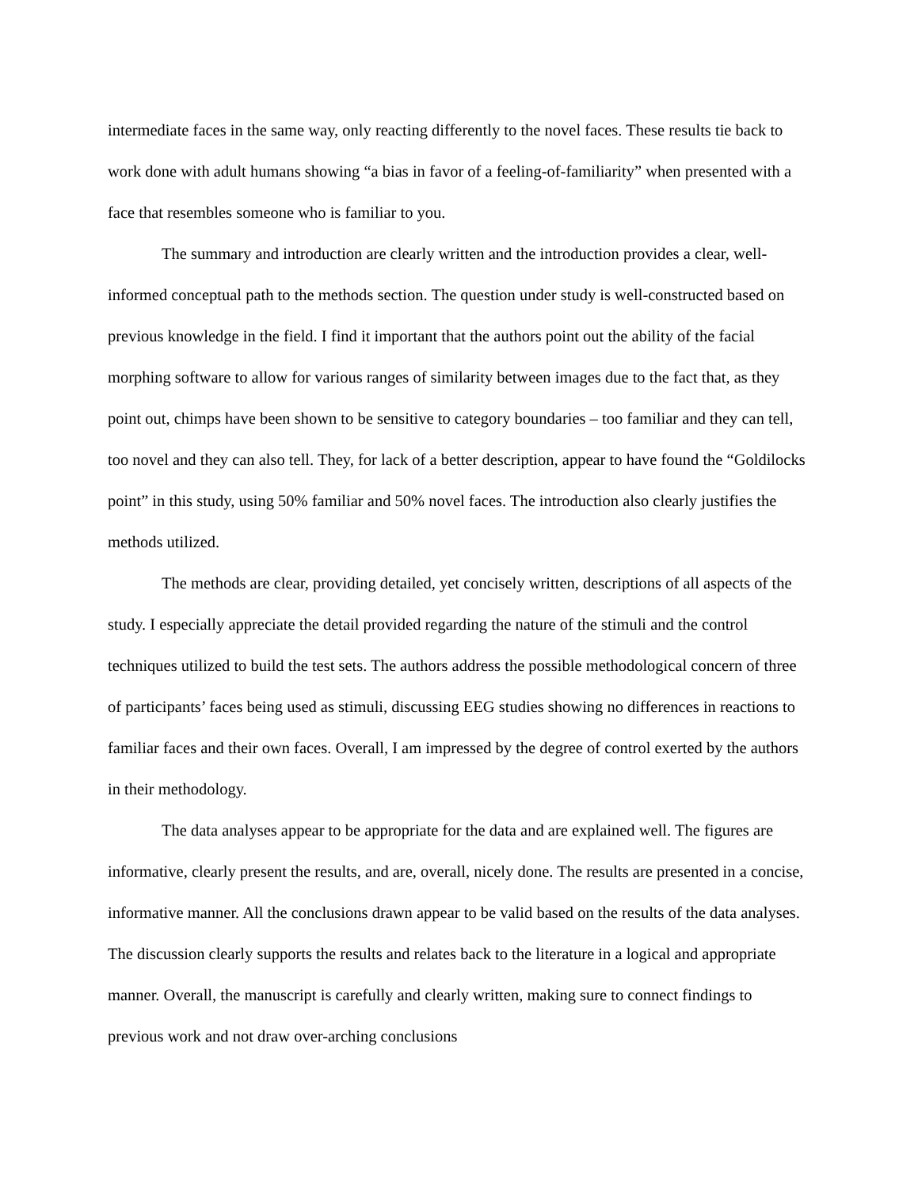intermediate faces in the same way, only reacting differently to the novel faces. These results tie back to work done with adult humans showing “a bias in favor of a feeling-of-familiarity” when presented with a face that resembles someone who is familiar to you.
The summary and introduction are clearly written and the introduction provides a clear, well-informed conceptual path to the methods section. The question under study is well-constructed based on previous knowledge in the field. I find it important that the authors point out the ability of the facial morphing software to allow for various ranges of similarity between images due to the fact that, as they point out, chimps have been shown to be sensitive to category boundaries – too familiar and they can tell, too novel and they can also tell. They, for lack of a better description, appear to have found the “Goldilocks point” in this study, using 50% familiar and 50% novel faces. The introduction also clearly justifies the methods utilized.
The methods are clear, providing detailed, yet concisely written, descriptions of all aspects of the study. I especially appreciate the detail provided regarding the nature of the stimuli and the control techniques utilized to build the test sets. The authors address the possible methodological concern of three of participants’ faces being used as stimuli, discussing EEG studies showing no differences in reactions to familiar faces and their own faces. Overall, I am impressed by the degree of control exerted by the authors in their methodology.
The data analyses appear to be appropriate for the data and are explained well. The figures are informative, clearly present the results, and are, overall, nicely done. The results are presented in a concise, informative manner. All the conclusions drawn appear to be valid based on the results of the data analyses. The discussion clearly supports the results and relates back to the literature in a logical and appropriate manner. Overall, the manuscript is carefully and clearly written, making sure to connect findings to previous work and not draw over-arching conclusions